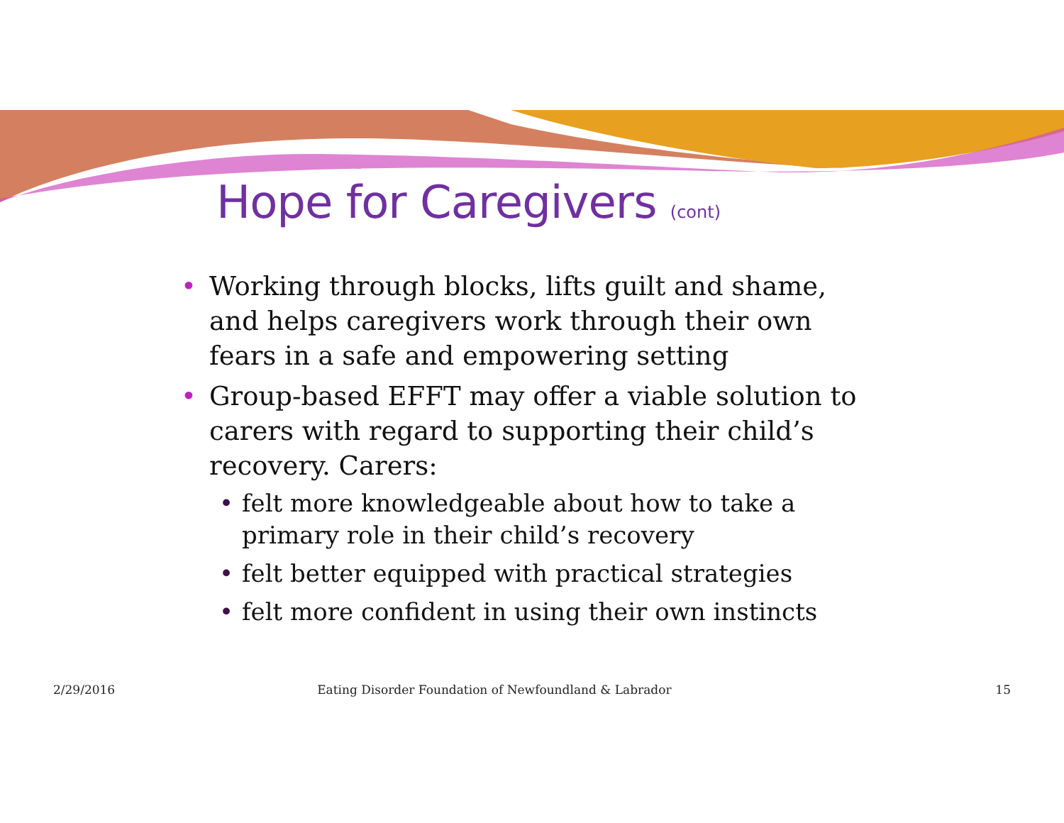Hope for Caregivers (cont)
• Working through blocks, lifts guilt and shame, and helps caregivers work through their own fears in a safe and empowering setting
• Group-based EFFT may offer a viable solution to carers with regard to supporting their child’s recovery. Carers:
• felt more knowledgeable about how to take a primary role in their child’s recovery
• felt better equipped with practical strategies
• felt more confident in using their own instincts
2/29/2016 Eating Disorder Foundation of Newfoundland & Labrador 15